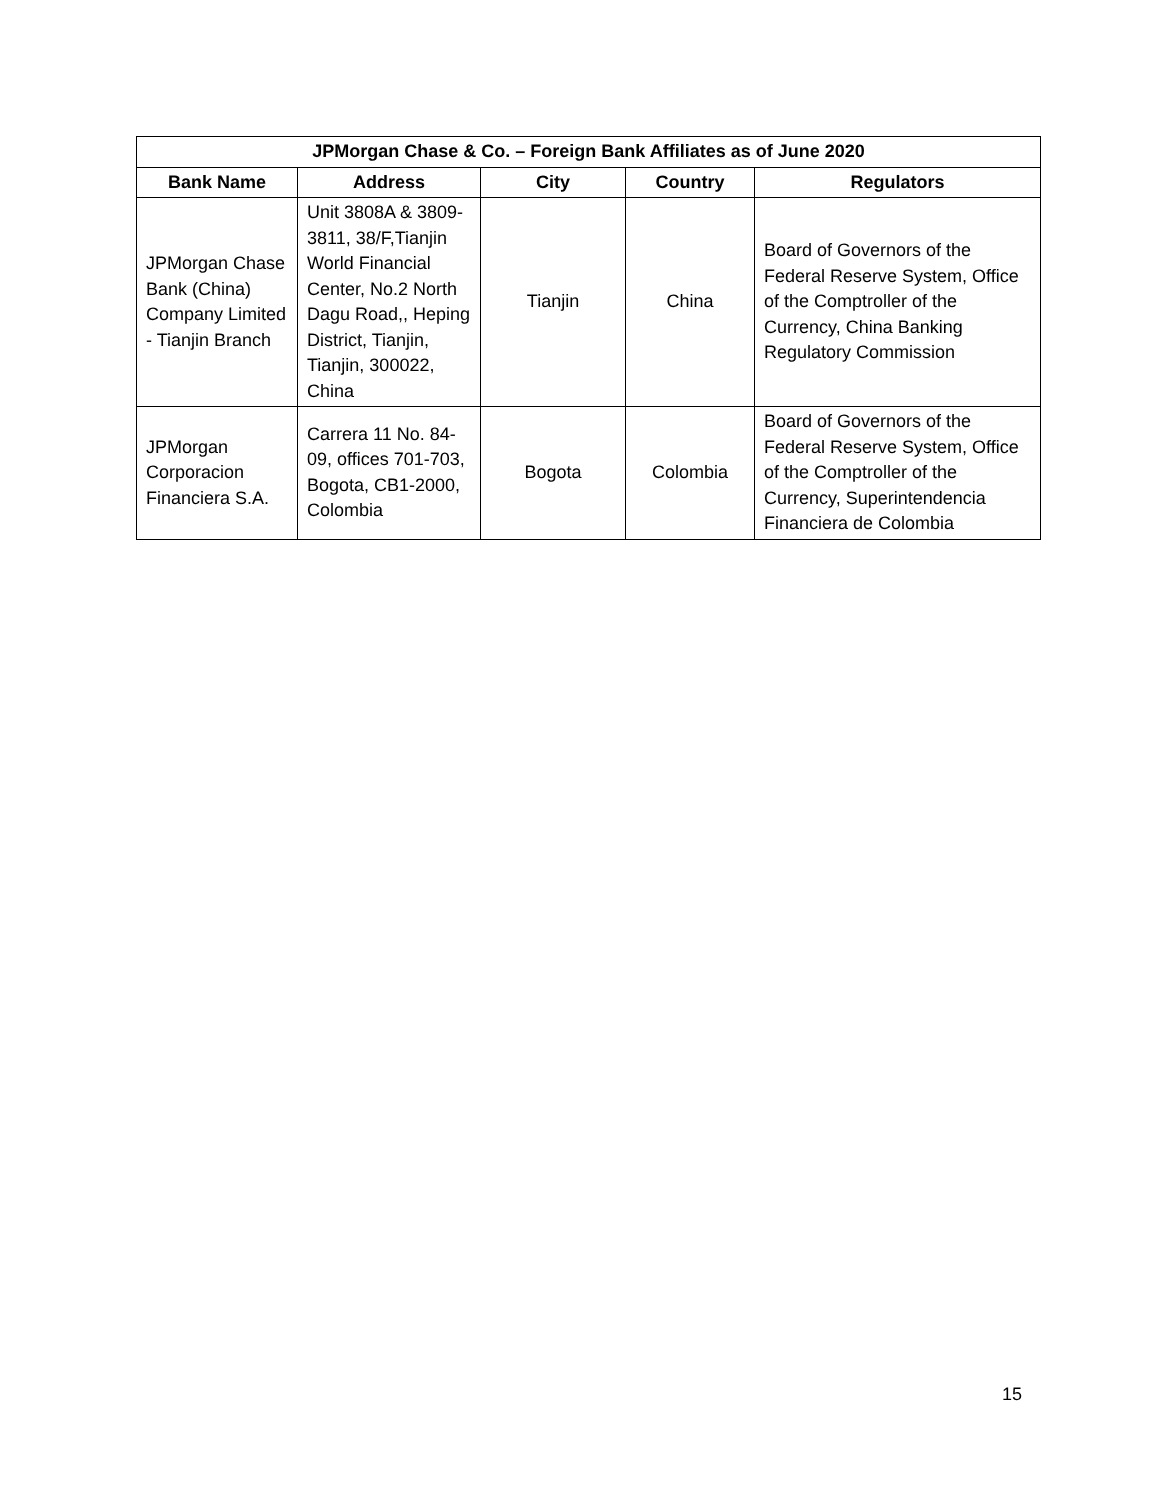| JPMorgan Chase & Co. – Foreign Bank Affiliates as of June 2020 | | | | |
| --- | --- | --- | --- | --- |
| Bank Name | Address | City | Country | Regulators |
| JPMorgan Chase Bank (China) Company Limited - Tianjin Branch | Unit 3808A & 3809-3811, 38/F,Tianjin World Financial Center, No.2 North Dagu Road,, Heping District, Tianjin, Tianjin, 300022, China | Tianjin | China | Board of Governors of the Federal Reserve System, Office of the Comptroller of the Currency, China Banking Regulatory Commission |
| JPMorgan Corporacion Financiera S.A. | Carrera 11 No. 84-09, offices 701-703, Bogota, CB1-2000, Colombia | Bogota | Colombia | Board of Governors of the Federal Reserve System, Office of the Comptroller of the Currency, Superintendencia Financiera de Colombia |
15